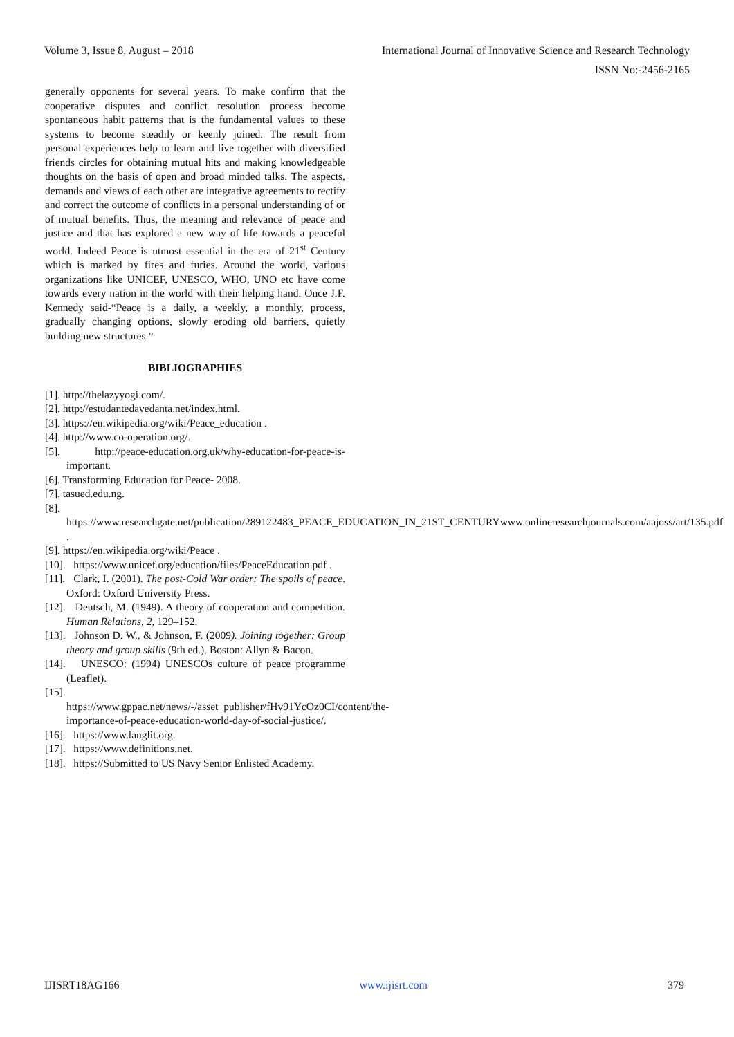Volume 3, Issue 8, August – 2018 International Journal of Innovative Science and Research Technology
ISSN No:-2456-2165
generally opponents for several years. To make confirm that the cooperative disputes and conflict resolution process become spontaneous habit patterns that is the fundamental values to these systems to become steadily or keenly joined. The result from personal experiences help to learn and live together with diversified friends circles for obtaining mutual hits and making knowledgeable thoughts on the basis of open and broad minded talks. The aspects, demands and views of each other are integrative agreements to rectify and correct the outcome of conflicts in a personal understanding of or of mutual benefits. Thus, the meaning and relevance of peace and justice and that has explored a new way of life towards a peaceful world. Indeed Peace is utmost essential in the era of 21<sup>st</sup> Century which is marked by fires and furies. Around the world, various organizations like UNICEF, UNESCO, WHO, UNO etc have come towards every nation in the world with their helping hand. Once J.F. Kennedy said-“Peace is a daily, a weekly, a monthly, process, gradually changing options, slowly eroding old barriers, quietly building new structures.”
BIBLIOGRAPHIES
[1]. http://thelazyyogi.com/.
[2]. http://estudantedavedanta.net/index.html.
[3]. https://en.wikipedia.org/wiki/Peace_education .
[4]. http://www.co-operation.org/.
[5]. http://peace-education.org.uk/why-education-for-peace-is-important.
[6]. Transforming Education for Peace- 2008.
[7]. tasued.edu.ng.
[8]. https://www.researchgate.net/publication/289122483_PEACE_EDUCATION_IN_21ST_CENTURYwww.onlineresearchjournals.com/aajoss/art/135.pdf .
[9]. https://en.wikipedia.org/wiki/Peace .
[10]. https://www.unicef.org/education/files/PeaceEducation.pdf .
[11]. Clark, I. (2001). The post-Cold War order: The spoils of peace. Oxford: Oxford University Press.
[12]. Deutsch, M. (1949). A theory of cooperation and competition. Human Relations, 2, 129–152.
[13]. Johnson D. W., & Johnson, F. (2009). Joining together: Group theory and group skills (9th ed.). Boston: Allyn & Bacon.
[14]. UNESCO: (1994) UNESCOs culture of peace programme (Leaflet).
[15]. https://www.gppac.net/news/-/asset_publisher/fHv91YcOz0CI/content/the-importance-of-peace-education-world-day-of-social-justice/.
[16]. https://www.langlit.org.
[17]. https://www.definitions.net.
[18]. https://Submitted to US Navy Senior Enlisted Academy.
IJISRT18AG166 www.ijisrt.com 379